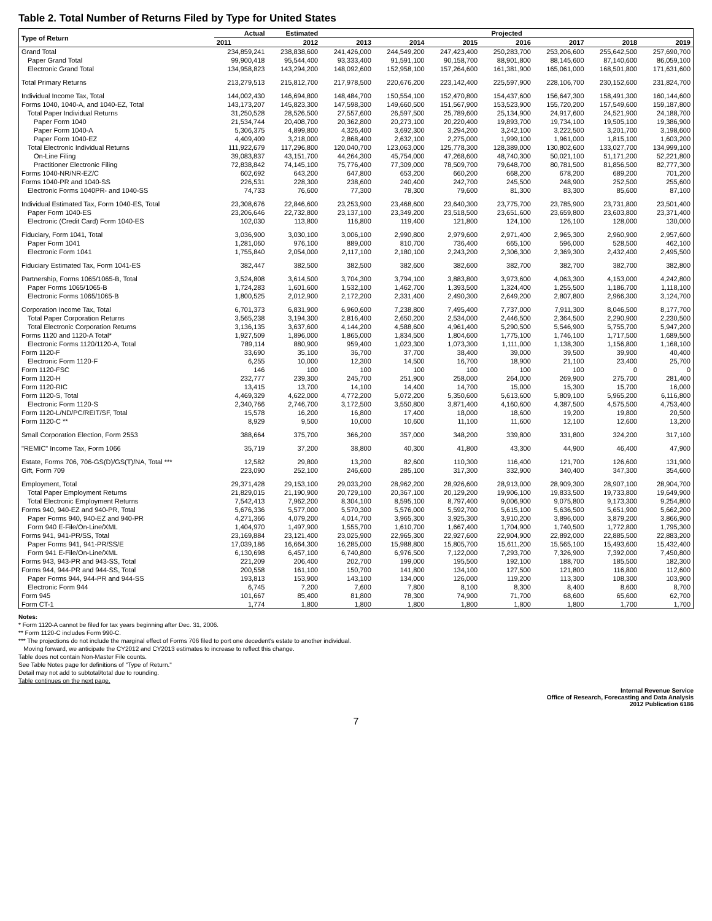Table 2. Total Number of Returns Filed by Type for United States
| Type of Return | Actual | Estimated | Projected | | | | | | |
| --- | --- | --- | --- | --- | --- | --- | --- | --- | --- |
| | 2011 | 2012 | 2013 | 2014 | 2015 | 2016 | 2017 | 2018 | 2019 |
| Grand Total | 234,859,241 | 238,838,600 | 241,426,000 | 244,549,200 | 247,423,400 | 250,283,700 | 253,206,600 | 255,642,500 | 257,690,700 |
| Paper Grand Total | 99,900,418 | 95,544,400 | 93,333,400 | 91,591,100 | 90,158,700 | 88,901,800 | 88,145,600 | 87,140,600 | 86,059,100 |
| Electronic Grand Total | 134,958,823 | 143,294,200 | 148,092,600 | 152,958,100 | 157,264,600 | 161,381,900 | 165,061,000 | 168,501,800 | 171,631,600 |
| Total Primary Returns | 213,279,513 | 215,812,700 | 217,978,500 | 220,676,200 | 223,142,400 | 225,597,900 | 228,106,700 | 230,152,600 | 231,824,700 |
| Individual Income Tax, Total | 144,002,430 | 146,694,800 | 148,484,700 | 150,554,100 | 152,470,800 | 154,437,600 | 156,647,300 | 158,491,300 | 160,144,600 |
| Forms 1040, 1040-A, and 1040-EZ, Total | 143,173,207 | 145,823,300 | 147,598,300 | 149,660,500 | 151,567,900 | 153,523,900 | 155,720,200 | 157,549,600 | 159,187,800 |
| Total Paper Individual Returns | 31,250,528 | 28,526,500 | 27,557,600 | 26,597,500 | 25,789,600 | 25,134,900 | 24,917,600 | 24,521,900 | 24,188,700 |
| Paper Form 1040 | 21,534,744 | 20,408,700 | 20,362,800 | 20,273,100 | 20,220,400 | 19,893,700 | 19,734,100 | 19,505,100 | 19,386,900 |
| Paper Form 1040-A | 5,306,375 | 4,899,800 | 4,326,400 | 3,692,300 | 3,294,200 | 3,242,100 | 3,222,500 | 3,201,700 | 3,198,600 |
| Paper Form 1040-EZ | 4,409,409 | 3,218,000 | 2,868,400 | 2,632,100 | 2,275,000 | 1,999,100 | 1,961,000 | 1,815,100 | 1,603,200 |
| Total Electronic Individual Returns | 111,922,679 | 117,296,800 | 120,040,700 | 123,063,000 | 125,778,300 | 128,389,000 | 130,802,600 | 133,027,700 | 134,999,100 |
| On-Line Filing | 39,083,837 | 43,151,700 | 44,264,300 | 45,754,000 | 47,268,600 | 48,740,300 | 50,021,100 | 51,171,200 | 52,221,800 |
| Practitioner Electronic Filing | 72,838,842 | 74,145,100 | 75,776,400 | 77,309,000 | 78,509,700 | 79,648,700 | 80,781,500 | 81,856,500 | 82,777,300 |
| Forms 1040-NR/NR-EZ/C | 602,692 | 643,200 | 647,800 | 653,200 | 660,200 | 668,200 | 678,200 | 689,200 | 701,200 |
| Forms 1040-PR and 1040-SS | 226,531 | 228,300 | 238,600 | 240,400 | 242,700 | 245,500 | 248,900 | 252,500 | 255,600 |
| Electronic Forms 1040PR- and 1040-SS | 74,733 | 76,600 | 77,300 | 78,300 | 79,600 | 81,300 | 83,300 | 85,600 | 87,100 |
| Individual Estimated Tax, Form 1040-ES, Total | 23,308,676 | 22,846,600 | 23,253,900 | 23,468,600 | 23,640,300 | 23,775,700 | 23,785,900 | 23,731,800 | 23,501,400 |
| Paper Form 1040-ES | 23,206,646 | 22,732,800 | 23,137,100 | 23,349,200 | 23,518,500 | 23,651,600 | 23,659,800 | 23,603,800 | 23,371,400 |
| Electronic (Credit Card) Form 1040-ES | 102,030 | 113,800 | 116,800 | 119,400 | 121,800 | 124,100 | 126,100 | 128,000 | 130,000 |
| Fiduciary, Form 1041, Total | 3,036,900 | 3,030,100 | 3,006,100 | 2,990,800 | 2,979,600 | 2,971,400 | 2,965,300 | 2,960,900 | 2,957,600 |
| Paper Form 1041 | 1,281,060 | 976,100 | 889,000 | 810,700 | 736,400 | 665,100 | 596,000 | 528,500 | 462,100 |
| Electronic Form 1041 | 1,755,840 | 2,054,000 | 2,117,100 | 2,180,100 | 2,243,200 | 2,306,300 | 2,369,300 | 2,432,400 | 2,495,500 |
| Fiduciary Estimated Tax, Form 1041-ES | 382,447 | 382,500 | 382,500 | 382,600 | 382,600 | 382,700 | 382,700 | 382,700 | 382,800 |
| Partnership, Forms 1065/1065-B, Total | 3,524,808 | 3,614,500 | 3,704,300 | 3,794,100 | 3,883,800 | 3,973,600 | 4,063,300 | 4,153,000 | 4,242,800 |
| Paper Forms 1065/1065-B | 1,724,283 | 1,601,600 | 1,532,100 | 1,462,700 | 1,393,500 | 1,324,400 | 1,255,500 | 1,186,700 | 1,118,100 |
| Electronic Forms 1065/1065-B | 1,800,525 | 2,012,900 | 2,172,200 | 2,331,400 | 2,490,300 | 2,649,200 | 2,807,800 | 2,966,300 | 3,124,700 |
| Corporation Income Tax, Total | 6,701,373 | 6,831,900 | 6,960,600 | 7,238,800 | 7,495,400 | 7,737,000 | 7,911,300 | 8,046,500 | 8,177,700 |
| Total Paper Corporation Returns | 3,565,238 | 3,194,300 | 2,816,400 | 2,650,200 | 2,534,000 | 2,446,500 | 2,364,500 | 2,290,900 | 2,230,500 |
| Total Electronic Corporation Returns | 3,136,135 | 3,637,600 | 4,144,200 | 4,588,600 | 4,961,400 | 5,290,500 | 5,546,900 | 5,755,700 | 5,947,200 |
| Forms 1120 and 1120-A Total* | 1,927,509 | 1,896,000 | 1,865,000 | 1,834,500 | 1,804,600 | 1,775,100 | 1,746,100 | 1,717,500 | 1,689,500 |
| Electronic Forms 1120/1120-A, Total | 789,114 | 880,900 | 959,400 | 1,023,300 | 1,073,300 | 1,111,000 | 1,138,300 | 1,156,800 | 1,168,100 |
| Form 1120-F | 33,690 | 35,100 | 36,700 | 37,700 | 38,400 | 39,000 | 39,500 | 39,900 | 40,400 |
| Electronic Form 1120-F | 6,255 | 10,000 | 12,300 | 14,500 | 16,700 | 18,900 | 21,100 | 23,400 | 25,700 |
| Form 1120-FSC | 146 | 100 | 100 | 100 | 100 | 100 | 100 | 0 | 0 |
| Form 1120-H | 232,777 | 239,300 | 245,700 | 251,900 | 258,000 | 264,000 | 269,900 | 275,700 | 281,400 |
| Form 1120-RIC | 13,415 | 13,700 | 14,100 | 14,400 | 14,700 | 15,000 | 15,300 | 15,700 | 16,000 |
| Form 1120-S, Total | 4,469,329 | 4,622,000 | 4,772,200 | 5,072,200 | 5,350,600 | 5,613,600 | 5,809,100 | 5,965,200 | 6,116,800 |
| Electronic Form 1120-S | 2,340,766 | 2,746,700 | 3,172,500 | 3,550,800 | 3,871,400 | 4,160,600 | 4,387,500 | 4,575,500 | 4,753,400 |
| Form 1120-L/ND/PC/REIT/SF, Total | 15,578 | 16,200 | 16,800 | 17,400 | 18,000 | 18,600 | 19,200 | 19,800 | 20,500 |
| Form 1120-C ** | 8,929 | 9,500 | 10,000 | 10,600 | 11,100 | 11,600 | 12,100 | 12,600 | 13,200 |
| Small Corporation Election, Form 2553 | 388,664 | 375,700 | 366,200 | 357,000 | 348,200 | 339,800 | 331,800 | 324,200 | 317,100 |
| "REMIC" Income Tax, Form 1066 | 35,719 | 37,200 | 38,800 | 40,300 | 41,800 | 43,300 | 44,900 | 46,400 | 47,900 |
| Estate, Forms 706, 706-GS(D)/GS(T)/NA, Total *** | 12,582 | 29,800 | 13,200 | 82,600 | 110,300 | 116,400 | 121,700 | 126,600 | 131,900 |
| Gift, Form 709 | 223,090 | 252,100 | 246,600 | 285,100 | 317,300 | 332,900 | 340,400 | 347,300 | 354,600 |
| Employment, Total | 29,371,428 | 29,153,100 | 29,033,200 | 28,962,200 | 28,926,600 | 28,913,000 | 28,909,300 | 28,907,100 | 28,904,700 |
| Total Paper Employment Returns | 21,829,015 | 21,190,900 | 20,729,100 | 20,367,100 | 20,129,200 | 19,906,100 | 19,833,500 | 19,733,800 | 19,649,900 |
| Total Electronic Employment Returns | 7,542,413 | 7,962,200 | 8,304,100 | 8,595,100 | 8,797,400 | 9,006,900 | 9,075,800 | 9,173,300 | 9,254,800 |
| Forms 940, 940-EZ and 940-PR, Total | 5,676,336 | 5,577,000 | 5,570,300 | 5,576,000 | 5,592,700 | 5,615,100 | 5,636,500 | 5,651,900 | 5,662,200 |
| Paper Forms 940, 940-EZ and 940-PR | 4,271,366 | 4,079,200 | 4,014,700 | 3,965,300 | 3,925,300 | 3,910,200 | 3,896,000 | 3,879,200 | 3,866,900 |
| Form 940 E-File/On-Line/XML | 1,404,970 | 1,497,900 | 1,555,700 | 1,610,700 | 1,667,400 | 1,704,900 | 1,740,500 | 1,772,800 | 1,795,300 |
| Forms 941, 941-PR/SS, Total | 23,169,884 | 23,121,400 | 23,025,900 | 22,965,300 | 22,927,600 | 22,904,900 | 22,892,000 | 22,885,500 | 22,883,200 |
| Paper Forms 941, 941-PR/SS/E | 17,039,186 | 16,664,300 | 16,285,000 | 15,988,800 | 15,805,700 | 15,611,200 | 15,565,100 | 15,493,600 | 15,432,400 |
| Form 941 E-File/On-Line/XML | 6,130,698 | 6,457,100 | 6,740,800 | 6,976,500 | 7,122,000 | 7,293,700 | 7,326,900 | 7,392,000 | 7,450,800 |
| Forms 943, 943-PR and 943-SS, Total | 221,209 | 206,400 | 202,700 | 199,000 | 195,500 | 192,100 | 188,700 | 185,500 | 182,300 |
| Forms 944, 944-PR and 944-SS, Total | 200,558 | 161,100 | 150,700 | 141,800 | 134,100 | 127,500 | 121,800 | 116,800 | 112,600 |
| Paper Forms 944, 944-PR and 944-SS | 193,813 | 153,900 | 143,100 | 134,000 | 126,000 | 119,200 | 113,300 | 108,300 | 103,900 |
| Electronic Form 944 | 6,745 | 7,200 | 7,600 | 7,800 | 8,100 | 8,300 | 8,400 | 8,600 | 8,700 |
| Form 945 | 101,667 | 85,400 | 81,800 | 78,300 | 74,900 | 71,700 | 68,600 | 65,600 | 62,700 |
| Form CT-1 | 1,774 | 1,800 | 1,800 | 1,800 | 1,800 | 1,800 | 1,800 | 1,700 | 1,700 |
Notes:
* Form 1120-A cannot be filed for tax years beginning after Dec. 31, 2006.
** Form 1120-C includes Form 990-C.
*** The projections do not include the marginal effect of Forms 706 filed to port one decedent's estate to another individual.
Moving forward, we anticipate the CY2012 and CY2013 estimates to increase to reflect this change.
Table does not contain Non-Master File counts.
See Table Notes page for definitions of "Type of Return."
Detail may not add to subtotal/total due to rounding.
Table continues on the next page.
Internal Revenue Service
Office of Research, Forecasting and Data Analysis
2012 Publication 6186
7